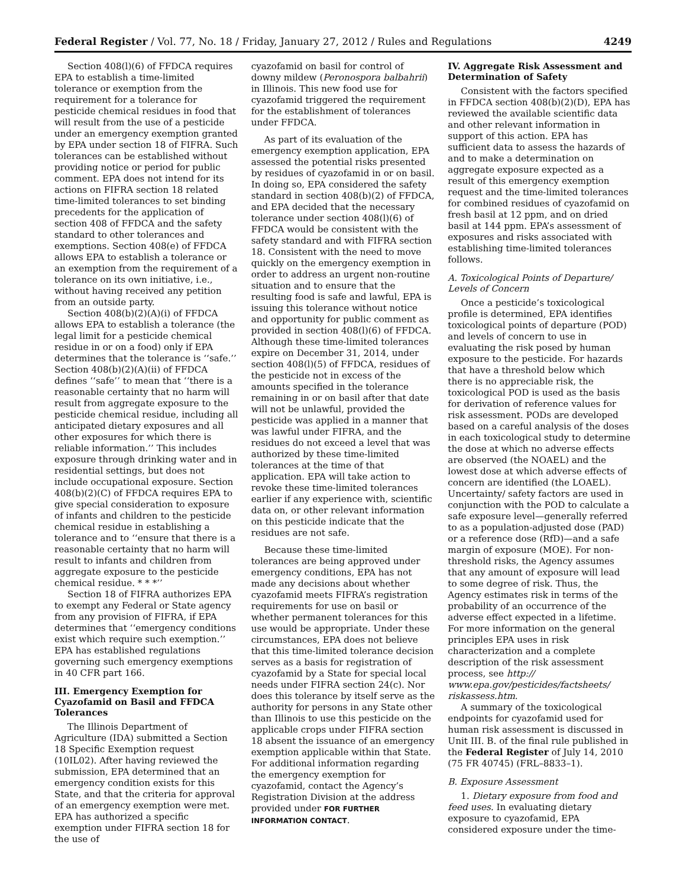Federal Register / Vol. 77, No. 18 / Friday, January 27, 2012 / Rules and Regulations 4249
Section 408(l)(6) of FFDCA requires EPA to establish a time-limited tolerance or exemption from the requirement for a tolerance for pesticide chemical residues in food that will result from the use of a pesticide under an emergency exemption granted by EPA under section 18 of FIFRA. Such tolerances can be established without providing notice or period for public comment. EPA does not intend for its actions on FIFRA section 18 related time-limited tolerances to set binding precedents for the application of section 408 of FFDCA and the safety standard to other tolerances and exemptions. Section 408(e) of FFDCA allows EPA to establish a tolerance or an exemption from the requirement of a tolerance on its own initiative, i.e., without having received any petition from an outside party.
Section 408(b)(2)(A)(i) of FFDCA allows EPA to establish a tolerance (the legal limit for a pesticide chemical residue in or on a food) only if EPA determines that the tolerance is ‘‘safe.’’ Section 408(b)(2)(A)(ii) of FFDCA defines ‘‘safe’’ to mean that ‘‘there is a reasonable certainty that no harm will result from aggregate exposure to the pesticide chemical residue, including all anticipated dietary exposures and all other exposures for which there is reliable information.’’ This includes exposure through drinking water and in residential settings, but does not include occupational exposure. Section 408(b)(2)(C) of FFDCA requires EPA to give special consideration to exposure of infants and children to the pesticide chemical residue in establishing a tolerance and to ‘‘ensure that there is a reasonable certainty that no harm will result to infants and children from aggregate exposure to the pesticide chemical residue. * * *’’
Section 18 of FIFRA authorizes EPA to exempt any Federal or State agency from any provision of FIFRA, if EPA determines that ‘‘emergency conditions exist which require such exemption.’’ EPA has established regulations governing such emergency exemptions in 40 CFR part 166.
III. Emergency Exemption for Cyazofamid on Basil and FFDCA Tolerances
The Illinois Department of Agriculture (IDA) submitted a Section 18 Specific Exemption request (10IL02). After having reviewed the submission, EPA determined that an emergency condition exists for this State, and that the criteria for approval of an emergency exemption were met. EPA has authorized a specific exemption under FIFRA section 18 for the use of
cyazofamid on basil for control of downy mildew (Peronospora balbahrii) in Illinois. This new food use for cyazofamid triggered the requirement for the establishment of tolerances under FFDCA.
As part of its evaluation of the emergency exemption application, EPA assessed the potential risks presented by residues of cyazofamid in or on basil. In doing so, EPA considered the safety standard in section 408(b)(2) of FFDCA, and EPA decided that the necessary tolerance under section 408(l)(6) of FFDCA would be consistent with the safety standard and with FIFRA section 18. Consistent with the need to move quickly on the emergency exemption in order to address an urgent non-routine situation and to ensure that the resulting food is safe and lawful, EPA is issuing this tolerance without notice and opportunity for public comment as provided in section 408(l)(6) of FFDCA. Although these time-limited tolerances expire on December 31, 2014, under section 408(l)(5) of FFDCA, residues of the pesticide not in excess of the amounts specified in the tolerance remaining in or on basil after that date will not be unlawful, provided the pesticide was applied in a manner that was lawful under FIFRA, and the residues do not exceed a level that was authorized by these time-limited tolerances at the time of that application. EPA will take action to revoke these time-limited tolerances earlier if any experience with, scientific data on, or other relevant information on this pesticide indicate that the residues are not safe.
Because these time-limited tolerances are being approved under emergency conditions, EPA has not made any decisions about whether cyazofamid meets FIFRA’s registration requirements for use on basil or whether permanent tolerances for this use would be appropriate. Under these circumstances, EPA does not believe that this time-limited tolerance decision serves as a basis for registration of cyazofamid by a State for special local needs under FIFRA section 24(c). Nor does this tolerance by itself serve as the authority for persons in any State other than Illinois to use this pesticide on the applicable crops under FIFRA section 18 absent the issuance of an emergency exemption applicable within that State. For additional information regarding the emergency exemption for cyazofamid, contact the Agency’s Registration Division at the address provided under FOR FURTHER INFORMATION CONTACT.
IV. Aggregate Risk Assessment and Determination of Safety
Consistent with the factors specified in FFDCA section 408(b)(2)(D), EPA has reviewed the available scientific data and other relevant information in support of this action. EPA has sufficient data to assess the hazards of and to make a determination on aggregate exposure expected as a result of this emergency exemption request and the time-limited tolerances for combined residues of cyazofamid on fresh basil at 12 ppm, and on dried basil at 144 ppm. EPA’s assessment of exposures and risks associated with establishing time-limited tolerances follows.
A. Toxicological Points of Departure/ Levels of Concern
Once a pesticide’s toxicological profile is determined, EPA identifies toxicological points of departure (POD) and levels of concern to use in evaluating the risk posed by human exposure to the pesticide. For hazards that have a threshold below which there is no appreciable risk, the toxicological POD is used as the basis for derivation of reference values for risk assessment. PODs are developed based on a careful analysis of the doses in each toxicological study to determine the dose at which no adverse effects are observed (the NOAEL) and the lowest dose at which adverse effects of concern are identified (the LOAEL). Uncertainty/ safety factors are used in conjunction with the POD to calculate a safe exposure level—generally referred to as a population-adjusted dose (PAD) or a reference dose (RfD)—and a safe margin of exposure (MOE). For non-threshold risks, the Agency assumes that any amount of exposure will lead to some degree of risk. Thus, the Agency estimates risk in terms of the probability of an occurrence of the adverse effect expected in a lifetime. For more information on the general principles EPA uses in risk characterization and a complete description of the risk assessment process, see http:// www.epa.gov/pesticides/factsheets/ riskassess.htm.
A summary of the toxicological endpoints for cyazofamid used for human risk assessment is discussed in Unit III. B. of the final rule published in the Federal Register of July 14, 2010 (75 FR 40745) (FRL–8833–1).
B. Exposure Assessment
1. Dietary exposure from food and feed uses. In evaluating dietary exposure to cyazofamid, EPA considered exposure under the time-